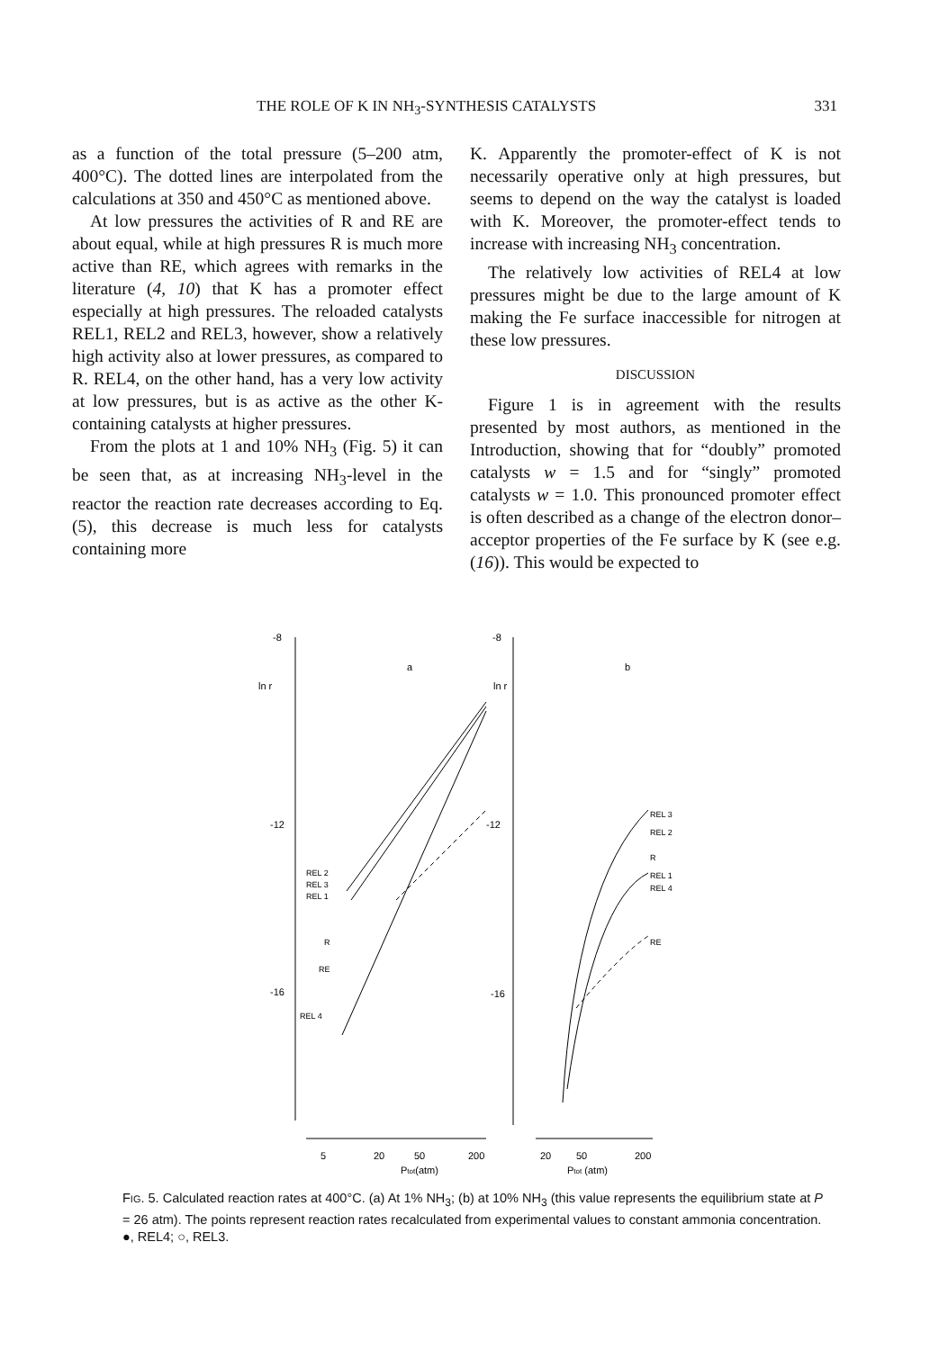THE ROLE OF K IN NH<sub>3</sub>-SYNTHESIS CATALYSTS 331
as a function of the total pressure (5–200 atm, 400°C). The dotted lines are interpolated from the calculations at 350 and 450°C as mentioned above.
At low pressures the activities of R and RE are about equal, while at high pressures R is much more active than RE, which agrees with remarks in the literature (4, 10) that K has a promoter effect especially at high pressures. The reloaded catalysts REL1, REL2 and REL3, however, show a relatively high activity also at lower pressures, as compared to R. REL4, on the other hand, has a very low activity at low pressures, but is as active as the other K-containing catalysts at higher pressures.
From the plots at 1 and 10% NH<sub>3</sub> (Fig. 5) it can be seen that, as at increasing NH<sub>3</sub>-level in the reactor the reaction rate decreases according to Eq. (5), this decrease is much less for catalysts containing more
K. Apparently the promoter-effect of K is not necessarily operative only at high pressures, but seems to depend on the way the catalyst is loaded with K. Moreover, the promoter-effect tends to increase with increasing NH<sub>3</sub> concentration.
The relatively low activities of REL4 at low pressures might be due to the large amount of K making the Fe surface inaccessible for nitrogen at these low pressures.
DISCUSSION
Figure 1 is in agreement with the results presented by most authors, as mentioned in the Introduction, showing that for “doubly” promoted catalysts w = 1.5 and for “singly” promoted catalysts w = 1.0. This pronounced promoter effect is often described as a change of the electron donor–acceptor properties of the Fe surface by K (see e.g. (16)). This would be expected to
-8
ln r
-12
-16
-8
ln r
-12
-16
a
b
REL 2
REL 3
REL 1
R
RE
REL 4
REL 3
REL 2
R
REL 1
REL 4
RE
5
20
50
200
20
50
200
Ptot(atm)
Ptot (atm)
FIG. 5. Calculated reaction rates at 400°C. (a) At 1% NH<sub>3</sub>; (b) at 10% NH<sub>3</sub> (this value represents the equilibrium state at P = 26 atm). The points represent reaction rates recalculated from experimental values to constant ammonia concentration. ●, REL4; ○, REL3.